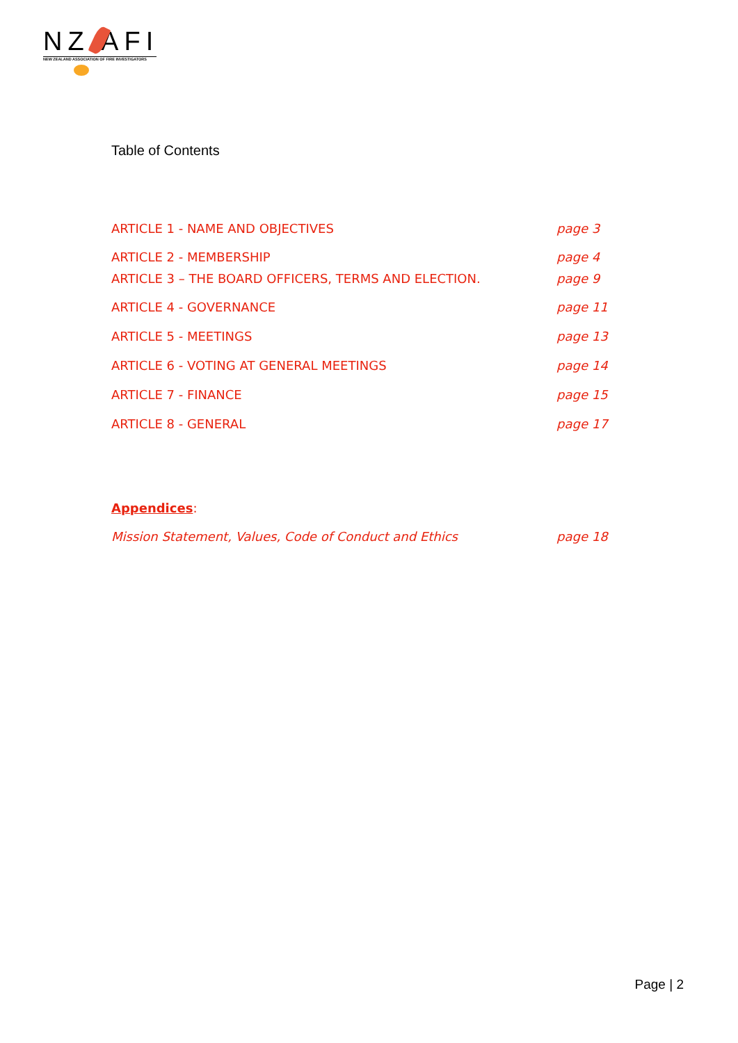NZ AFI
NEW ZEALAND ASSOCIATION OF FIRE INVESTIGATORS
Table of Contents
ARTICLE 1 - NAME AND OBJECTIVES page 3
ARTICLE 2 - MEMBERSHIP page 4
ARTICLE 3 – THE BOARD OFFICERS, TERMS AND ELECTION. page 9
ARTICLE 4 - GOVERNANCE page 11
ARTICLE 5 - MEETINGS page 13
ARTICLE 6 - VOTING AT GENERAL MEETINGS page 14
ARTICLE 7 - FINANCE page 15
ARTICLE 8 - GENERAL page 17
Appendices:
Mission Statement, Values, Code of Conduct and Ethics page 18
Page | 2